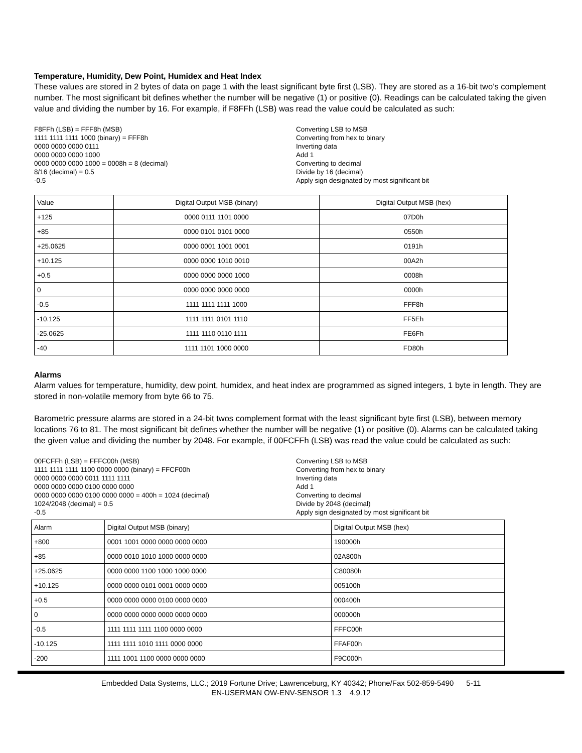Temperature, Humidity, Dew Point, Humidex and Heat Index
These values are stored in 2 bytes of data on page 1 with the least significant byte first (LSB). They are stored as a 16-bit two’s complement number. The most significant bit defines whether the number will be negative (1) or positive (0). Readings can be calculated taking the given value and dividing the number by 16. For example, if F8FFh (LSB) was read the value could be calculated as such:
F8FFh (LSB) = FFF8h (MSB)
1111 1111 1111 1000 (binary) = FFF8h
0000 0000 0000 0111
0000 0000 0000 1000
0000 0000 0000 1000 = 0008h = 8 (decimal)
8/16 (decimal) = 0.5
-0.5
Converting LSB to MSB
Converting from hex to binary
Inverting data
Add 1
Converting to decimal
Divide by 16 (decimal)
Apply sign designated by most significant bit
| Value | Digital Output MSB (binary) | Digital Output MSB (hex) |
| --- | --- | --- |
| +125 | 0000 0111 1101 0000 | 07D0h |
| +85 | 0000 0101 0101 0000 | 0550h |
| +25.0625 | 0000 0001 1001 0001 | 0191h |
| +10.125 | 0000 0000 1010 0010 | 00A2h |
| +0.5 | 0000 0000 0000 1000 | 0008h |
| 0 | 0000 0000 0000 0000 | 0000h |
| -0.5 | 1111 1111 1111 1000 | FFF8h |
| -10.125 | 1111 1111 0101 1110 | FF5Eh |
| -25.0625 | 1111 1110 0110 1111 | FE6Fh |
| -40 | 1111 1101 1000 0000 | FD80h |
Alarms
Alarm values for temperature, humidity, dew point, humidex, and heat index are programmed as signed integers, 1 byte in length. They are stored in non-volatile memory from byte 66 to 75.
Barometric pressure alarms are stored in a 24-bit twos complement format with the least significant byte first (LSB), between memory locations 76 to 81. The most significant bit defines whether the number will be negative (1) or positive (0). Alarms can be calculated taking the given value and dividing the number by 2048. For example, if 00FCFFh (LSB) was read the value could be calculated as such:
00FCFFh (LSB) = FFFC00h (MSB)
1111 1111 1111 1100 0000 0000 (binary) = FFCF00h
0000 0000 0000 0011 1111 1111
0000 0000 0000 0100 0000 0000
0000 0000 0000 0100 0000 0000 = 400h = 1024 (decimal)
1024/2048 (decimal) = 0.5
-0.5
Converting LSB to MSB
Converting from hex to binary
Inverting data
Add 1
Converting to decimal
Divide by 2048 (decimal)
Apply sign designated by most significant bit
| Alarm | Digital Output MSB (binary) | Digital Output MSB (hex) |
| --- | --- | --- |
| +800 | 0001 1001 0000 0000 0000 0000 | 190000h |
| +85 | 0000 0010 1010 1000 0000 0000 | 02A800h |
| +25.0625 | 0000 0000 1100 1000 1000 0000 | C80080h |
| +10.125 | 0000 0000 0101 0001 0000 0000 | 005100h |
| +0.5 | 0000 0000 0000 0100 0000 0000 | 000400h |
| 0 | 0000 0000 0000 0000 0000 0000 | 000000h |
| -0.5 | 1111 1111 1111 1100 0000 0000 | FFFC00h |
| -10.125 | 1111 1111 1010 1111 0000 0000 | FFAF00h |
| -200 | 1111 1001 1100 0000 0000 0000 | F9C000h |
Embedded Data Systems, LLC.; 2019 Fortune Drive; Lawrenceburg, KY 40342; Phone/Fax 502-859-5490 5-11
EN-USERMAN OW-ENV-SENSOR 1.3 4.9.12